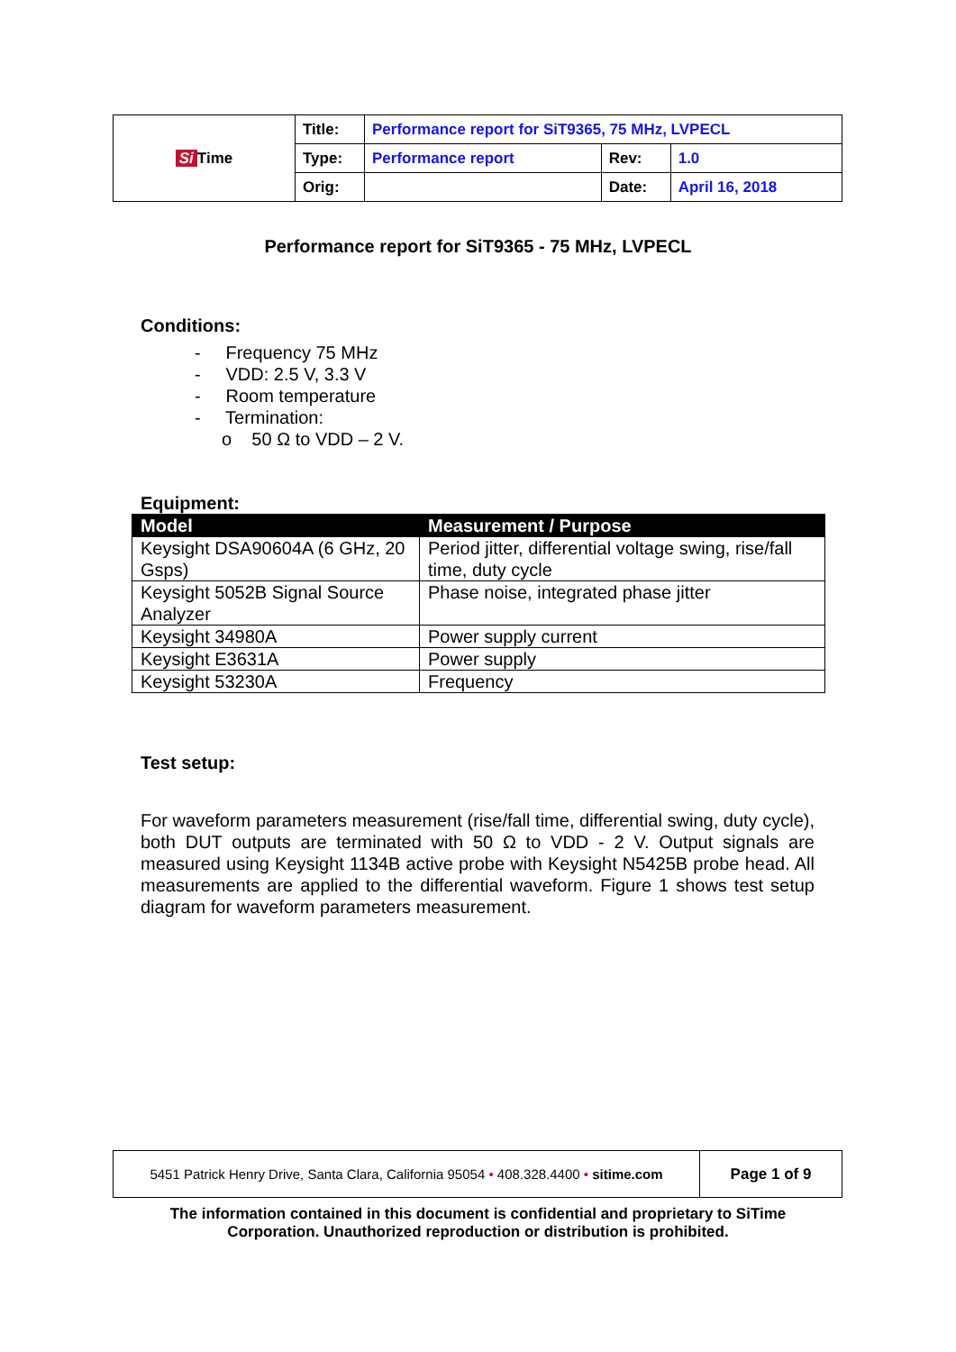| Si Time | Title: | Performance report for SiT9365, 75 MHz, LVPECL | | |
| | Type: | Performance report | Rev: | 1.0 |
| | Orig: | | Date: | April 16, 2018 |
Performance report for SiT9365 - 75 MHz, LVPECL
Conditions:
- Frequency 75 MHz
- VDD: 2.5 V, 3.3 V
- Room temperature
- Termination:
o 50 Ω to VDD – 2 V.
Equipment:
| Model | Measurement / Purpose |
| --- | --- |
| Keysight DSA90604A (6 GHz, 20 Gsps) | Period jitter, differential voltage swing, rise/fall time, duty cycle |
| Keysight 5052B Signal Source Analyzer | Phase noise, integrated phase jitter |
| Keysight 34980A | Power supply current |
| Keysight E3631A | Power supply |
| Keysight 53230A | Frequency |
Test setup:
For waveform parameters measurement (rise/fall time, differential swing, duty cycle), both DUT outputs are terminated with 50 Ω to VDD - 2 V. Output signals are measured using Keysight 1134B active probe with Keysight N5425B probe head. All measurements are applied to the differential waveform. Figure 1 shows test setup diagram for waveform parameters measurement.
| 5451 Patrick Henry Drive, Santa Clara, California 95054 • 408.328.4400 • sitime.com | Page 1 of 9 |
The information contained in this document is confidential and proprietary to SiTime
Corporation. Unauthorized reproduction or distribution is prohibited.